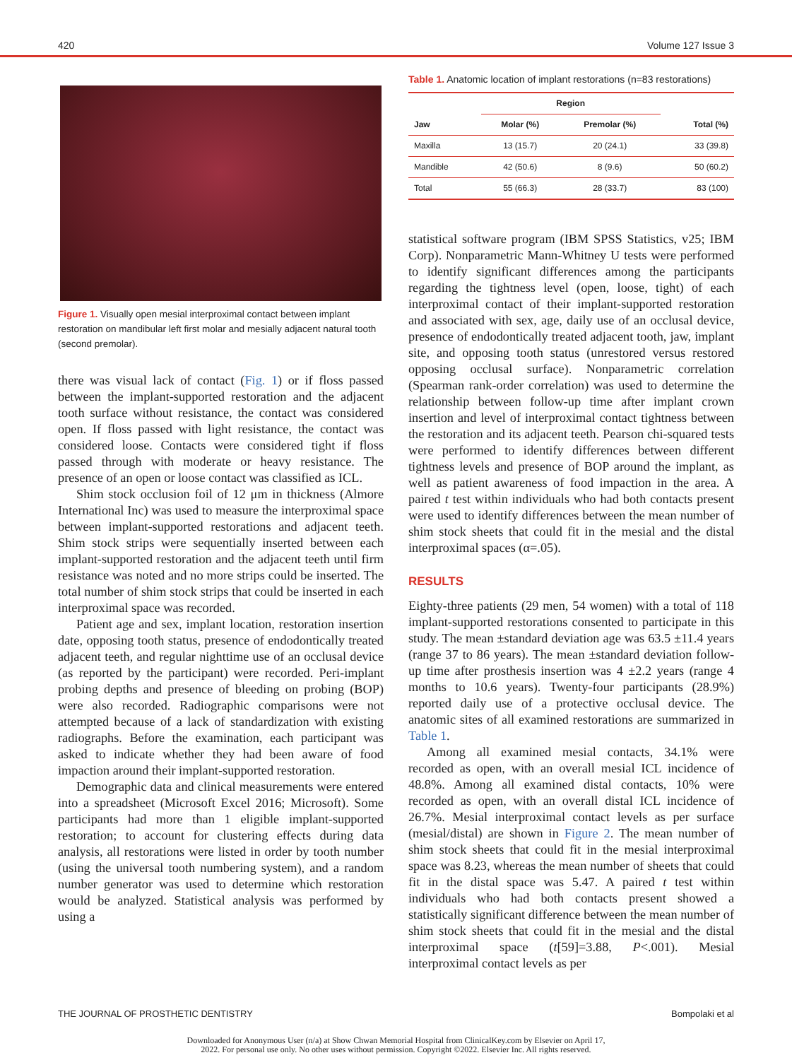420 Volume 127 Issue 3
Figure 1. Visually open mesial interproximal contact between implant restoration on mandibular left first molar and mesially adjacent natural tooth (second premolar).
there was visual lack of contact (Fig. 1) or if floss passed between the implant-supported restoration and the adjacent tooth surface without resistance, the contact was considered open. If floss passed with light resistance, the contact was considered loose. Contacts were considered tight if floss passed through with moderate or heavy resistance. The presence of an open or loose contact was classified as ICL.
Shim stock occlusion foil of 12 μm in thickness (Almore International Inc) was used to measure the interproximal space between implant-supported restorations and adjacent teeth. Shim stock strips were sequentially inserted between each implant-supported restoration and the adjacent teeth until firm resistance was noted and no more strips could be inserted. The total number of shim stock strips that could be inserted in each interproximal space was recorded.
Patient age and sex, implant location, restoration insertion date, opposing tooth status, presence of endodontically treated adjacent teeth, and regular nighttime use of an occlusal device (as reported by the participant) were recorded. Peri-implant probing depths and presence of bleeding on probing (BOP) were also recorded. Radiographic comparisons were not attempted because of a lack of standardization with existing radiographs. Before the examination, each participant was asked to indicate whether they had been aware of food impaction around their implant-supported restoration.
Demographic data and clinical measurements were entered into a spreadsheet (Microsoft Excel 2016; Microsoft). Some participants had more than 1 eligible implant-supported restoration; to account for clustering effects during data analysis, all restorations were listed in order by tooth number (using the universal tooth numbering system), and a random number generator was used to determine which restoration would be analyzed. Statistical analysis was performed by using a
Table 1. Anatomic location of implant restorations (n=83 restorations)
| | Region | | |
| --- | --- | --- | --- |
| Jaw | Molar (%) | Premolar (%) | Total (%) |
| Maxilla | 13 (15.7) | 20 (24.1) | 33 (39.8) |
| Mandible | 42 (50.6) | 8 (9.6) | 50 (60.2) |
| Total | 55 (66.3) | 28 (33.7) | 83 (100) |
statistical software program (IBM SPSS Statistics, v25; IBM Corp). Nonparametric Mann-Whitney U tests were performed to identify significant differences among the participants regarding the tightness level (open, loose, tight) of each interproximal contact of their implant-supported restoration and associated with sex, age, daily use of an occlusal device, presence of endodontically treated adjacent tooth, jaw, implant site, and opposing tooth status (unrestored versus restored opposing occlusal surface). Nonparametric correlation (Spearman rank-order correlation) was used to determine the relationship between follow-up time after implant crown insertion and level of interproximal contact tightness between the restoration and its adjacent teeth. Pearson chi-squared tests were performed to identify differences between different tightness levels and presence of BOP around the implant, as well as patient awareness of food impaction in the area. A paired t test within individuals who had both contacts present were used to identify differences between the mean number of shim stock sheets that could fit in the mesial and the distal interproximal spaces (α=.05).
RESULTS
Eighty-three patients (29 men, 54 women) with a total of 118 implant-supported restorations consented to participate in this study. The mean ±standard deviation age was 63.5 ±11.4 years (range 37 to 86 years). The mean ±standard deviation follow-up time after prosthesis insertion was 4 ±2.2 years (range 4 months to 10.6 years). Twenty-four participants (28.9%) reported daily use of a protective occlusal device. The anatomic sites of all examined restorations are summarized in Table 1.
Among all examined mesial contacts, 34.1% were recorded as open, with an overall mesial ICL incidence of 48.8%. Among all examined distal contacts, 10% were recorded as open, with an overall distal ICL incidence of 26.7%. Mesial interproximal contact levels as per surface (mesial/distal) are shown in Figure 2. The mean number of shim stock sheets that could fit in the mesial interproximal space was 8.23, whereas the mean number of sheets that could fit in the distal space was 5.47. A paired t test within individuals who had both contacts present showed a statistically significant difference between the mean number of shim stock sheets that could fit in the mesial and the distal interproximal space (t[59]=3.88, P<.001). Mesial interproximal contact levels as per
THE JOURNAL OF PROSTHETIC DENTISTRY Bompolaki et al
Downloaded for Anonymous User (n/a) at Show Chwan Memorial Hospital from ClinicalKey.com by Elsevier on April 17,
2022. For personal use only. No other uses without permission. Copyright ©2022. Elsevier Inc. All rights reserved.